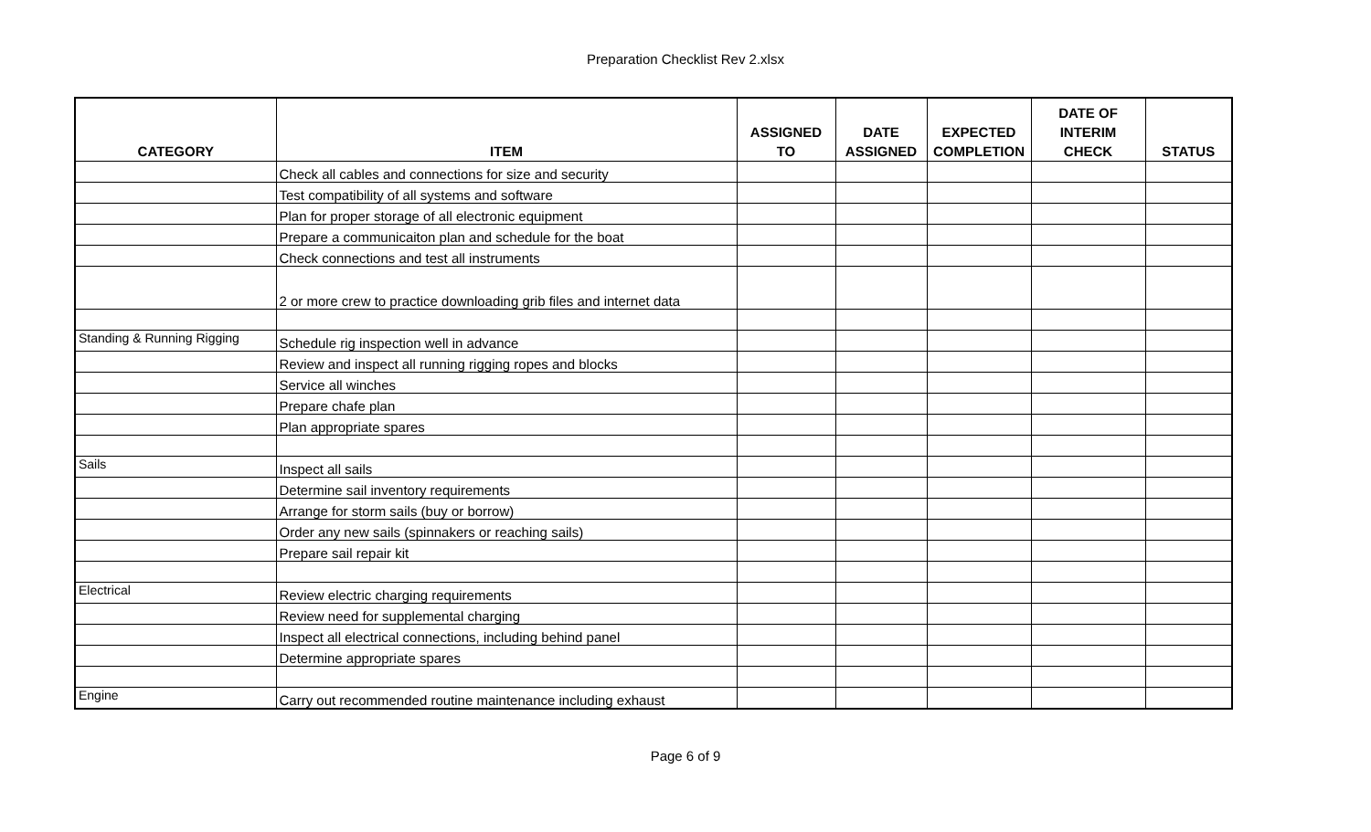Preparation Checklist Rev 2.xlsx
| CATEGORY | ITEM | ASSIGNED TO | DATE ASSIGNED | EXPECTED COMPLETION | DATE OF INTERIM CHECK | STATUS |
| --- | --- | --- | --- | --- | --- | --- |
| | Check all cables and connections for size and security | | | | | |
| | Test compatibility of all systems and software | | | | | |
| | Plan for proper storage of all electronic equipment | | | | | |
| | Prepare a communicaiton plan and schedule for the boat | | | | | |
| | Check connections and test all instruments | | | | | |
| | 2 or more crew to practice downloading grib files and internet data | | | | | |
| Standing & Running Rigging | Schedule rig inspection well in advance | | | | | |
| | Review and inspect all running rigging ropes and blocks | | | | | |
| | Service all winches | | | | | |
| | Prepare chafe plan | | | | | |
| | Plan appropriate spares | | | | | |
| Sails | Inspect all sails | | | | | |
| | Determine sail inventory requirements | | | | | |
| | Arrange for storm sails (buy or borrow) | | | | | |
| | Order any new sails (spinnakers or reaching sails) | | | | | |
| | Prepare sail repair kit | | | | | |
| Electrical | Review electric charging requirements | | | | | |
| | Review need for supplemental charging | | | | | |
| | Inspect all electrical connections, including behind panel | | | | | |
| | Determine appropriate spares | | | | | |
| Engine | Carry out recommended routine maintenance including exhaust | | | | | |
Page 6 of 9